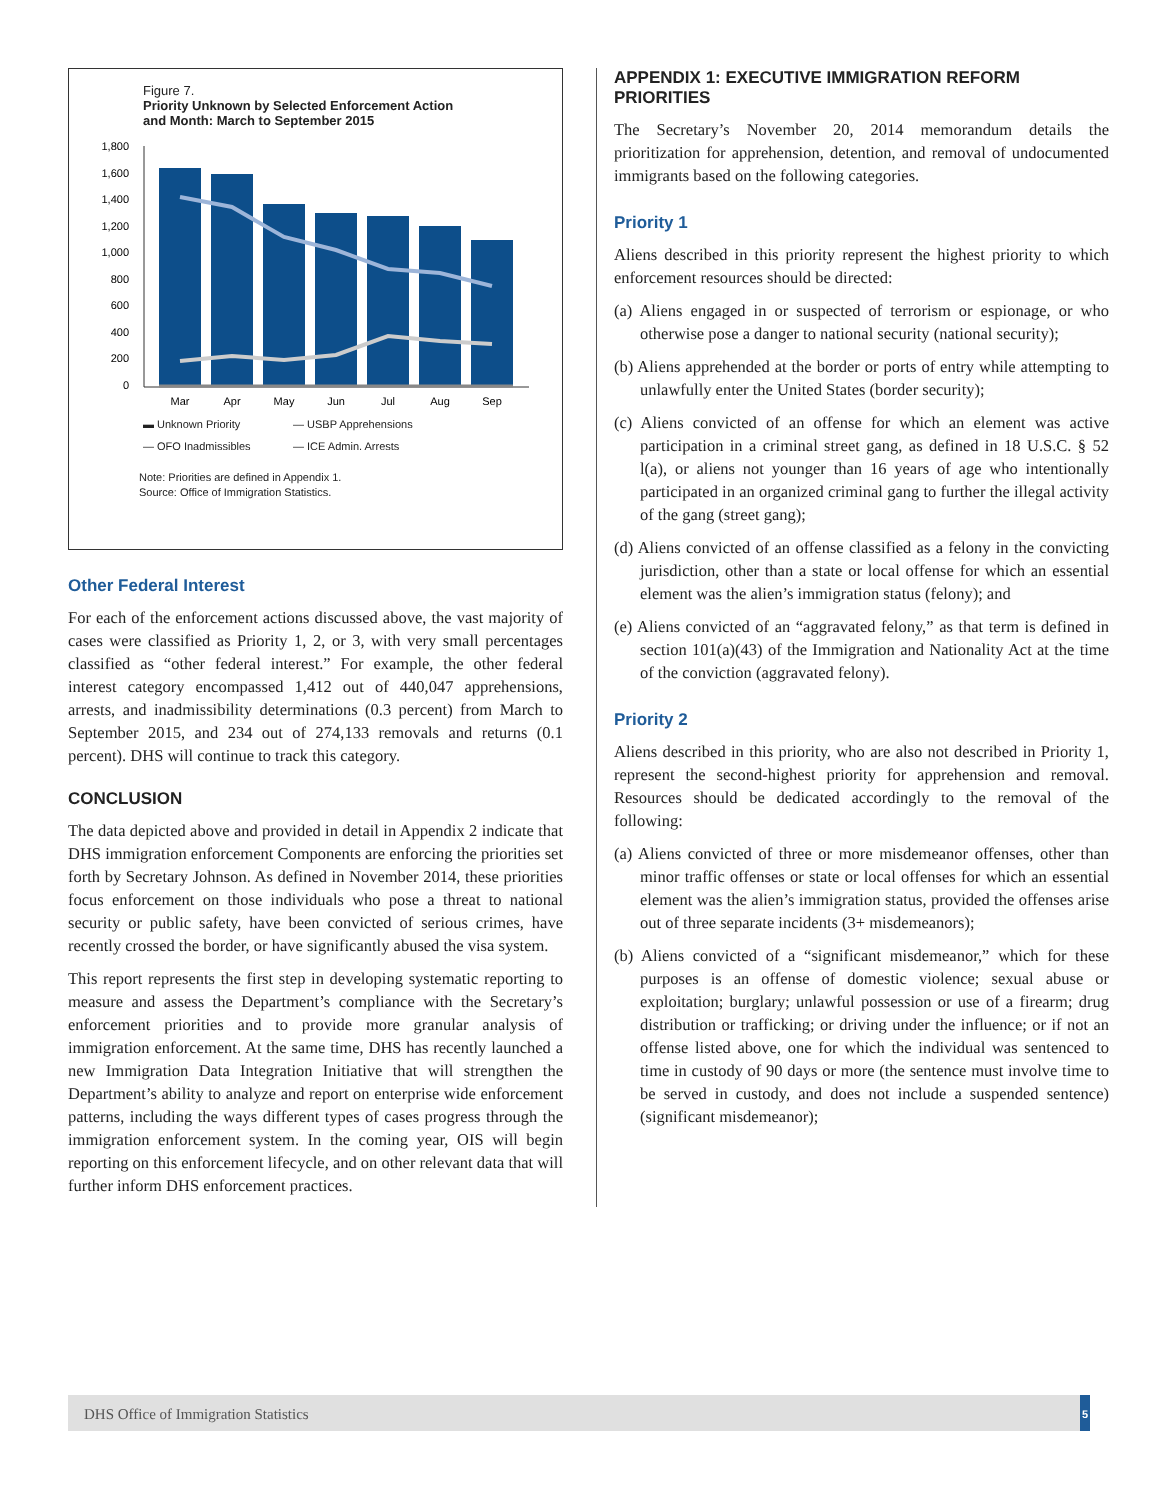Figure 7.
Priority Unknown by Selected Enforcement Action
and Month: March to September 2015
1,800
1,600
1,400
1,200
1,000
800
600
400
200
0
Mar
Apr
May
Jun
Jul
Aug
Sep
▬ Unknown Priority — USBP Apprehensions — OFO Inadmissibles — ICE Admin. Arrests
Note: Priorities are defined in Appendix 1.
Source: Office of Immigration Statistics.
Other Federal Interest
For each of the enforcement actions discussed above, the vast majority of cases were classified as Priority 1, 2, or 3, with very small percentages classified as “other federal interest.” For example, the other federal interest category encompassed 1,412 out of 440,047 apprehensions, arrests, and inadmissibility determinations (0.3 percent) from March to September 2015, and 234 out of 274,133 removals and returns (0.1 percent). DHS will continue to track this category.
CONCLUSION
The data depicted above and provided in detail in Appendix 2 indicate that DHS immigration enforcement Components are enforcing the priorities set forth by Secretary Johnson. As defined in November 2014, these priorities focus enforcement on those individuals who pose a threat to national security or public safety, have been convicted of serious crimes, have recently crossed the border, or have significantly abused the visa system.
This report represents the first step in developing systematic reporting to measure and assess the Department’s compliance with the Secretary’s enforcement priorities and to provide more granular analysis of immigration enforcement. At the same time, DHS has recently launched a new Immigration Data Integration Initiative that will strengthen the Department’s ability to analyze and report on enterprise wide enforcement patterns, including the ways different types of cases progress through the immigration enforcement system. In the coming year, OIS will begin reporting on this enforcement lifecycle, and on other relevant data that will further inform DHS enforcement practices.
APPENDIX 1: EXECUTIVE IMMIGRATION REFORM PRIORITIES
The Secretary’s November 20, 2014 memorandum details the prioritization for apprehension, detention, and removal of undocumented immigrants based on the following categories.
Priority 1
Aliens described in this priority represent the highest priority to which enforcement resources should be directed:
(a) Aliens engaged in or suspected of terrorism or espionage, or who otherwise pose a danger to national security (national security);
(b) Aliens apprehended at the border or ports of entry while attempting to unlawfully enter the United States (border security);
(c) Aliens convicted of an offense for which an element was active participation in a criminal street gang, as defined in 18 U.S.C. § 52 l(a), or aliens not younger than 16 years of age who intentionally participated in an organized criminal gang to further the illegal activity of the gang (street gang);
(d) Aliens convicted of an offense classified as a felony in the convicting jurisdiction, other than a state or local offense for which an essential element was the alien’s immigration status (felony); and
(e) Aliens convicted of an “aggravated felony,” as that term is defined in section 101(a)(43) of the Immigration and Nationality Act at the time of the conviction (aggravated felony).
Priority 2
Aliens described in this priority, who are also not described in Priority 1, represent the second-highest priority for apprehension and removal. Resources should be dedicated accordingly to the removal of the following:
(a) Aliens convicted of three or more misdemeanor offenses, other than minor traffic offenses or state or local offenses for which an essential element was the alien’s immigration status, provided the offenses arise out of three separate incidents (3+ misdemeanors);
(b) Aliens convicted of a “significant misdemeanor,” which for these purposes is an offense of domestic violence; sexual abuse or exploitation; burglary; unlawful possession or use of a firearm; drug distribution or trafficking; or driving under the influence; or if not an offense listed above, one for which the individual was sentenced to time in custody of 90 days or more (the sentence must involve time to be served in custody, and does not include a suspended sentence) (significant misdemeanor);
DHS Office of Immigration Statistics 5